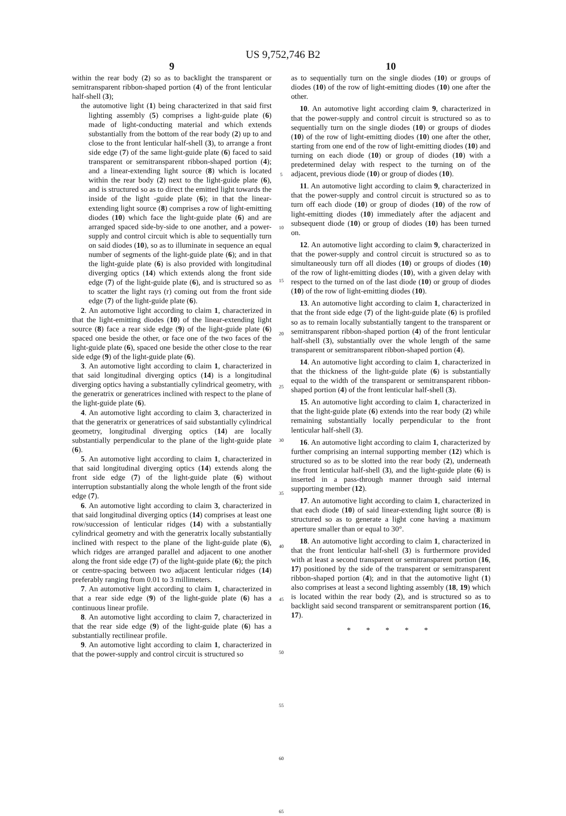US 9,752,746 B2
9
within the rear body (2) so as to backlight the transparent or semitransparent ribbon-shaped portion (4) of the front lenticular half-shell (3);
the automotive light (1) being characterized in that said first lighting assembly (5) comprises a light-guide plate (6) made of light-conducting material and which extends substantially from the bottom of the rear body (2) up to and close to the front lenticular half-shell (3), to arrange a front side edge (7) of the same light-guide plate (6) faced to said transparent or semitransparent ribbon-shaped portion (4); and a linear-extending light source (8) which is located within the rear body (2) next to the light-guide plate (6), and is structured so as to direct the emitted light towards the inside of the light -guide plate (6); in that the linear-extending light source (8) comprises a row of light-emitting diodes (10) which face the light-guide plate (6) and are arranged spaced side-by-side to one another, and a power-supply and control circuit which is able to sequentially turn on said diodes (10), so as to illuminate in sequence an equal number of segments of the light-guide plate (6); and in that the light-guide plate (6) is also provided with longitudinal diverging optics (14) which extends along the front side edge (7) of the light-guide plate (6), and is structured so as to scatter the light rays (r) coming out from the front side edge (7) of the light-guide plate (6).
2. An automotive light according to claim 1, characterized in that the light-emitting diodes (10) of the linear-extending light source (8) face a rear side edge (9) of the light-guide plate (6) spaced one beside the other, or face one of the two faces of the light-guide plate (6), spaced one beside the other close to the rear side edge (9) of the light-guide plate (6).
3. An automotive light according to claim 1, characterized in that said longitudinal diverging optics (14) is a longitudinal diverging optics having a substantially cylindrical geometry, with the generatrix or generatrices inclined with respect to the plane of the light-guide plate (6).
4. An automotive light according to claim 3, characterized in that the generatrix or generatrices of said substantially cylindrical geometry, longitudinal diverging optics (14) are locally substantially perpendicular to the plane of the light-guide plate (6).
5. An automotive light according to claim 1, characterized in that said longitudinal diverging optics (14) extends along the front side edge (7) of the light-guide plate (6) without interruption substantially along the whole length of the front side edge (7).
6. An automotive light according to claim 3, characterized in that said longitudinal diverging optics (14) comprises at least one row/succession of lenticular ridges (14) with a substantially cylindrical geometry and with the generatrix locally substantially inclined with respect to the plane of the light-guide plate (6), which ridges are arranged parallel and adjacent to one another along the front side edge (7) of the light-guide plate (6); the pitch or centre-spacing between two adjacent lenticular ridges (14) preferably ranging from 0.01 to 3 millimeters.
7. An automotive light according to claim 1, characterized in that a rear side edge (9) of the light-guide plate (6) has a continuous linear profile.
8. An automotive light according to claim 7, characterized in that the rear side edge (9) of the light-guide plate (6) has a substantially rectilinear profile.
9. An automotive light according to claim 1, characterized in that the power-supply and control circuit is structured so
5
10
15
20
25
30
35
40
45
50
55
60
65
10
as to sequentially turn on the single diodes (10) or groups of diodes (10) of the row of light-emitting diodes (10) one after the other.
10. An automotive light according claim 9, characterized in that the power-supply and control circuit is structured so as to sequentially turn on the single diodes (10) or groups of diodes (10) of the row of light-emitting diodes (10) one after the other, starting from one end of the row of light-emitting diodes (10) and turning on each diode (10) or group of diodes (10) with a predetermined delay with respect to the turning on of the adjacent, previous diode (10) or group of diodes (10).
11. An automotive light according to claim 9, characterized in that the power-supply and control circuit is structured so as to turn off each diode (10) or group of diodes (10) of the row of light-emitting diodes (10) immediately after the adjacent and subsequent diode (10) or group of diodes (10) has been turned on.
12. An automotive light according to claim 9, characterized in that the power-supply and control circuit is structured so as to simultaneously turn off all diodes (10) or groups of diodes (10) of the row of light-emitting diodes (10), with a given delay with respect to the turned on of the last diode (10) or group of diodes (10) of the row of light-emitting diodes (10).
13. An automotive light according to claim 1, characterized in that the front side edge (7) of the light-guide plate (6) is profiled so as to remain locally substantially tangent to the transparent or semitransparent ribbon-shaped portion (4) of the front lenticular half-shell (3), substantially over the whole length of the same transparent or semitransparent ribbon-shaped portion (4).
14. An automotive light according to claim 1, characterized in that the thickness of the light-guide plate (6) is substantially equal to the width of the transparent or semitransparent ribbon-shaped portion (4) of the front lenticular half-shell (3).
15. An automotive light according to claim 1, characterized in that the light-guide plate (6) extends into the rear body (2) while remaining substantially locally perpendicular to the front lenticular half-shell (3).
16. An automotive light according to claim 1, characterized by further comprising an internal supporting member (12) which is structured so as to be slotted into the rear body (2), underneath the front lenticular half-shell (3), and the light-guide plate (6) is inserted in a pass-through manner through said internal supporting member (12).
17. An automotive light according to claim 1, characterized in that each diode (10) of said linear-extending light source (8) is structured so as to generate a light cone having a maximum aperture smaller than or equal to 30°.
18. An automotive light according to claim 1, characterized in that the front lenticular half-shell (3) is furthermore provided with at least a second transparent or semitransparent portion (16, 17) positioned by the side of the transparent or semitransparent ribbon-shaped portion (4); and in that the automotive light (1) also comprises at least a second lighting assembly (18, 19) which is located within the rear body (2), and is structured so as to backlight said second transparent or semitransparent portion (16, 17).
* * * * *